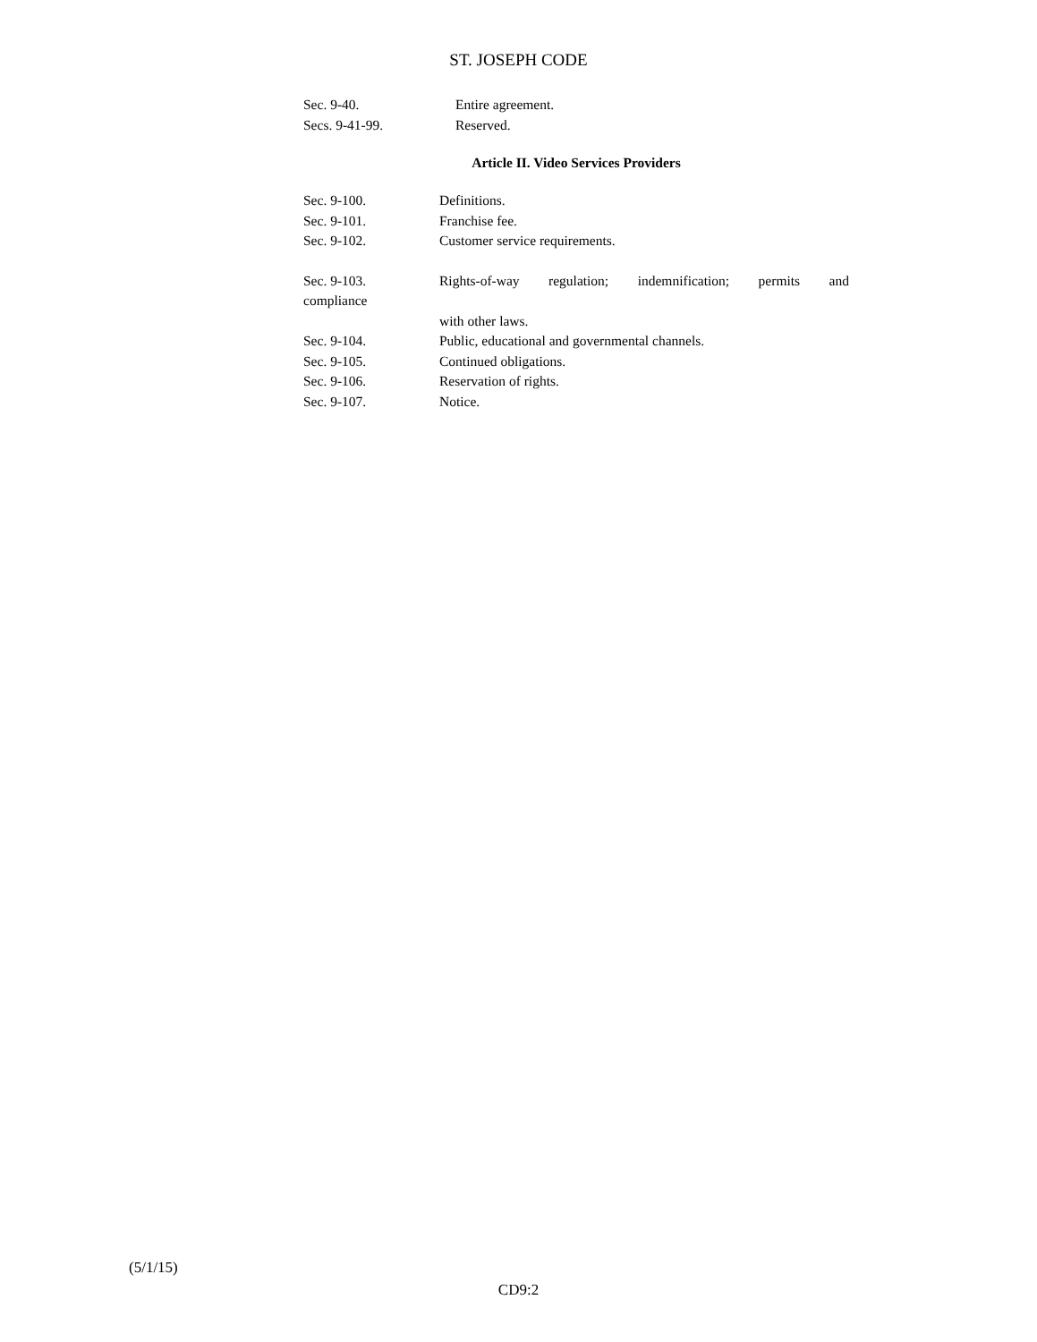ST. JOSEPH CODE
Sec. 9-40. Entire agreement.
Secs. 9-41-99. Reserved.
Article II. Video Services Providers
Sec. 9-100. Definitions.
Sec. 9-101. Franchise fee.
Sec. 9-102. Customer service requirements.
Sec. 9-103. Rights-of-way regulation; indemnification; permits and
compliance
with other laws.
Sec. 9-104. Public, educational and governmental channels.
Sec. 9-105. Continued obligations.
Sec. 9-106. Reservation of rights.
Sec. 9-107. Notice.
(5/1/15)
CD9:2